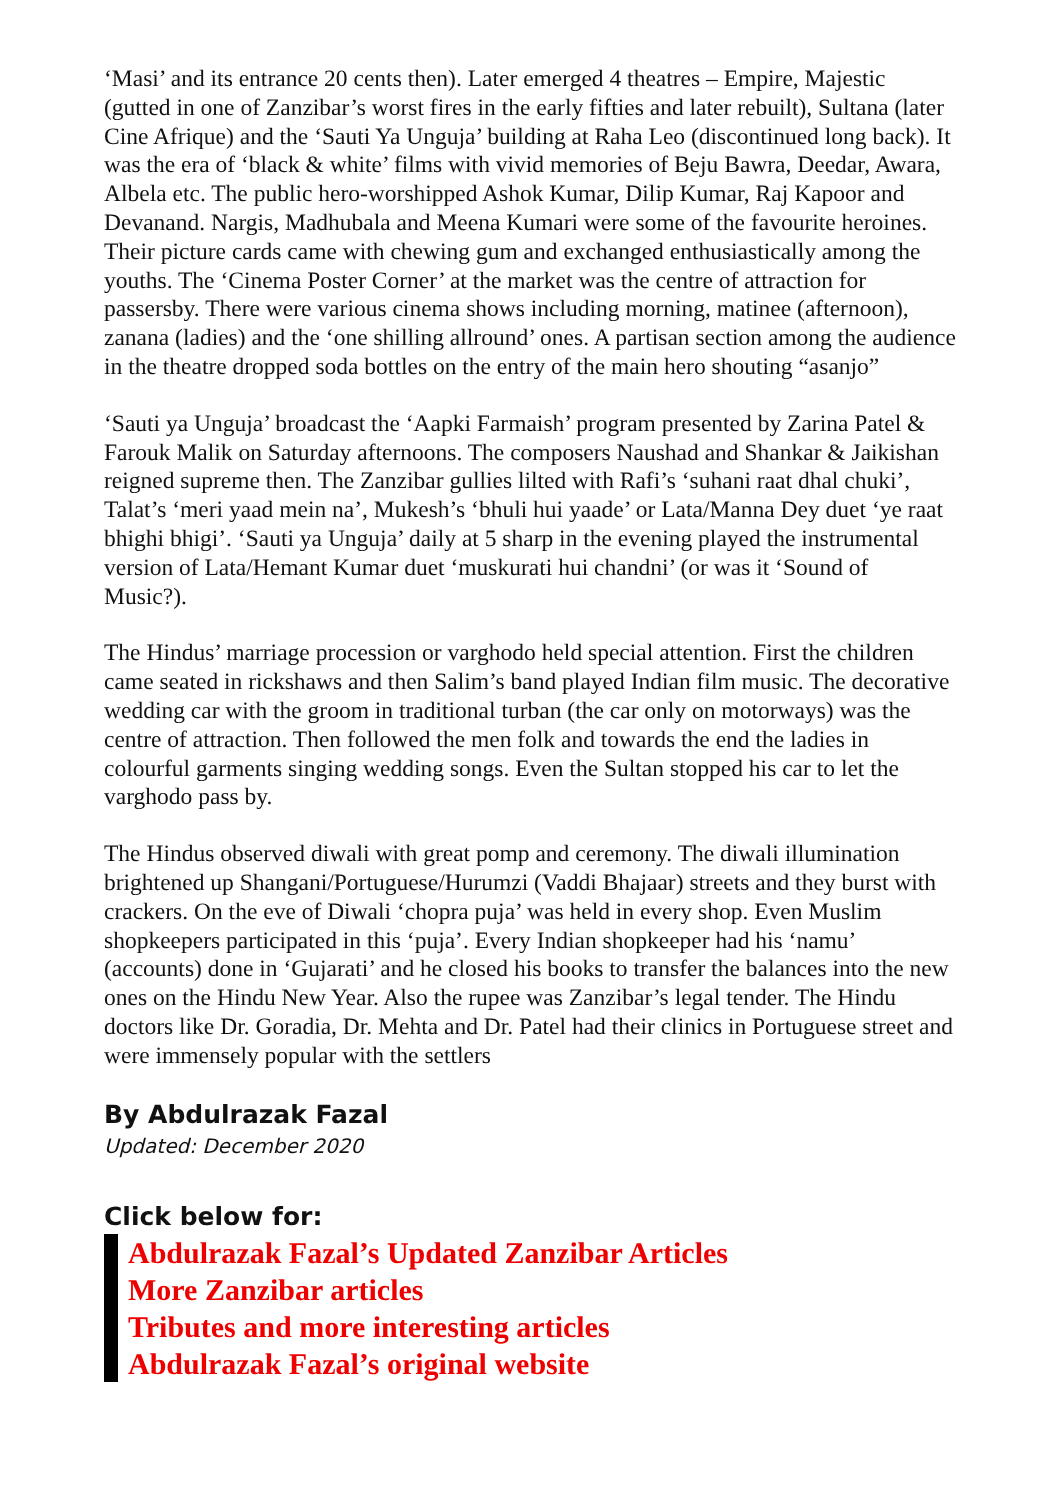‘Masi’ and its entrance 20 cents then). Later emerged 4 theatres – Empire, Majestic (gutted in one of Zanzibar’s worst fires in the early fifties and later rebuilt), Sultana (later Cine Afrique) and the ‘Sauti Ya Unguja’ building at Raha Leo (discontinued long back). It was the era of ‘black & white’ films with vivid memories of Beju Bawra, Deedar, Awara, Albela etc. The public hero-worshipped Ashok Kumar, Dilip Kumar, Raj Kapoor and Devanand. Nargis, Madhubala and Meena Kumari were some of the favourite heroines. Their picture cards came with chewing gum and exchanged enthusiastically among the youths. The ‘Cinema Poster Corner’ at the market was the centre of attraction for passersby. There were various cinema shows including morning, matinee (afternoon), zanana (ladies) and the ‘one shilling allround’ ones. A partisan section among the audience in the theatre dropped soda bottles on the entry of the main hero shouting “asanjo”
‘Sauti ya Unguja’ broadcast the ‘Aapki Farmaish’ program presented by Zarina Patel & Farouk Malik on Saturday afternoons. The composers Naushad and Shankar & Jaikishan reigned supreme then. The Zanzibar gullies lilted with Rafi’s ‘suhani raat dhal chuki’, Talat’s ‘meri yaad mein na’, Mukesh’s ‘bhuli hui yaade’ or Lata/Manna Dey duet ‘ye raat bhighi bhigi’. ‘Sauti ya Unguja’ daily at 5 sharp in the evening played the instrumental version of Lata/Hemant Kumar duet ‘muskurati hui chandni’ (or was it ‘Sound of Music?).
The Hindus’ marriage procession or varghodo held special attention. First the children came seated in rickshaws and then Salim’s band played Indian film music. The decorative wedding car with the groom in traditional turban (the car only on motorways) was the centre of attraction. Then followed the men folk and towards the end the ladies in colourful garments singing wedding songs. Even the Sultan stopped his car to let the varghodo pass by.
The Hindus observed diwali with great pomp and ceremony. The diwali illumination brightened up Shangani/Portuguese/Hurumzi (Vaddi Bhajaar) streets and they burst with crackers. On the eve of Diwali ‘chopra puja’ was held in every shop. Even Muslim shopkeepers participated in this ‘puja’. Every Indian shopkeeper had his ‘namu’ (accounts) done in ‘Gujarati’ and he closed his books to transfer the balances into the new ones on the Hindu New Year. Also the rupee was Zanzibar’s legal tender. The Hindu doctors like Dr. Goradia, Dr. Mehta and Dr. Patel had their clinics in Portuguese street and were immensely popular with the settlers
By Abdulrazak Fazal
Updated: December 2020
Click below for:
Abdulrazak Fazal’s Updated Zanzibar Articles
More Zanzibar articles
Tributes and more interesting articles
Abdulrazak Fazal’s original website